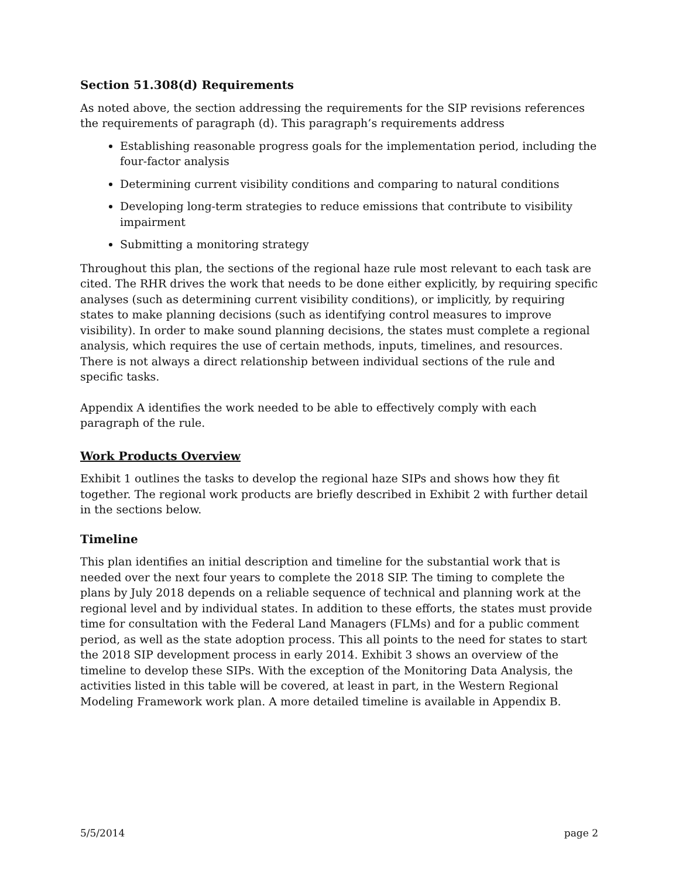Section 51.308(d) Requirements
As noted above, the section addressing the requirements for the SIP revisions references the requirements of paragraph (d). This paragraph’s requirements address
Establishing reasonable progress goals for the implementation period, including the four-factor analysis
Determining current visibility conditions and comparing to natural conditions
Developing long-term strategies to reduce emissions that contribute to visibility impairment
Submitting a monitoring strategy
Throughout this plan, the sections of the regional haze rule most relevant to each task are cited. The RHR drives the work that needs to be done either explicitly, by requiring specific analyses (such as determining current visibility conditions), or implicitly, by requiring states to make planning decisions (such as identifying control measures to improve visibility). In order to make sound planning decisions, the states must complete a regional analysis, which requires the use of certain methods, inputs, timelines, and resources. There is not always a direct relationship between individual sections of the rule and specific tasks.
Appendix A identifies the work needed to be able to effectively comply with each paragraph of the rule.
Work Products Overview
Exhibit 1 outlines the tasks to develop the regional haze SIPs and shows how they fit together. The regional work products are briefly described in Exhibit 2 with further detail in the sections below.
Timeline
This plan identifies an initial description and timeline for the substantial work that is needed over the next four years to complete the 2018 SIP. The timing to complete the plans by July 2018 depends on a reliable sequence of technical and planning work at the regional level and by individual states. In addition to these efforts, the states must provide time for consultation with the Federal Land Managers (FLMs) and for a public comment period, as well as the state adoption process. This all points to the need for states to start the 2018 SIP development process in early 2014. Exhibit 3 shows an overview of the timeline to develop these SIPs. With the exception of the Monitoring Data Analysis, the activities listed in this table will be covered, at least in part, in the Western Regional Modeling Framework work plan. A more detailed timeline is available in Appendix B.
5/5/2014 page 2